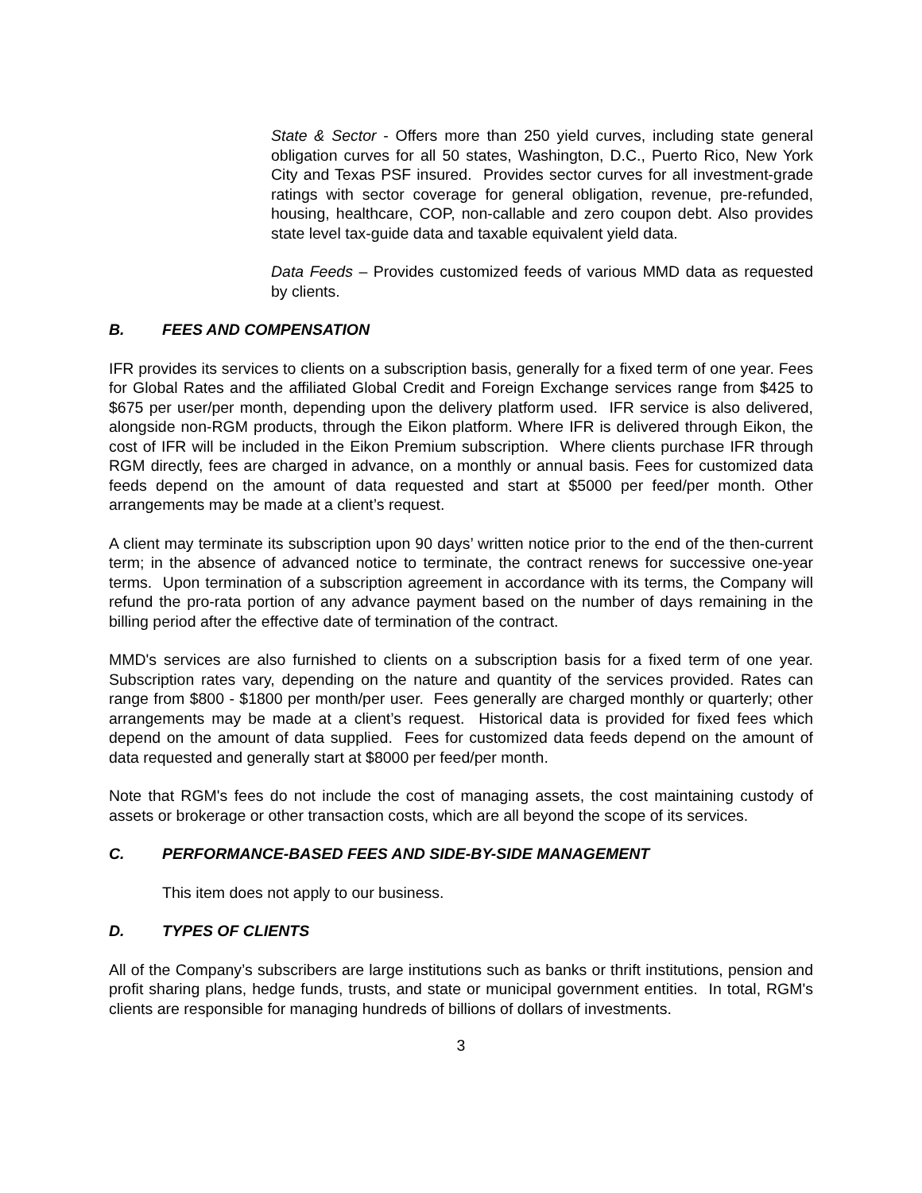State & Sector - Offers more than 250 yield curves, including state general obligation curves for all 50 states, Washington, D.C., Puerto Rico, New York City and Texas PSF insured. Provides sector curves for all investment-grade ratings with sector coverage for general obligation, revenue, pre-refunded, housing, healthcare, COP, non-callable and zero coupon debt. Also provides state level tax-guide data and taxable equivalent yield data.
Data Feeds – Provides customized feeds of various MMD data as requested by clients.
B. FEES AND COMPENSATION
IFR provides its services to clients on a subscription basis, generally for a fixed term of one year. Fees for Global Rates and the affiliated Global Credit and Foreign Exchange services range from $425 to $675 per user/per month, depending upon the delivery platform used. IFR service is also delivered, alongside non-RGM products, through the Eikon platform. Where IFR is delivered through Eikon, the cost of IFR will be included in the Eikon Premium subscription. Where clients purchase IFR through RGM directly, fees are charged in advance, on a monthly or annual basis. Fees for customized data feeds depend on the amount of data requested and start at $5000 per feed/per month. Other arrangements may be made at a client’s request.
A client may terminate its subscription upon 90 days’ written notice prior to the end of the then-current term; in the absence of advanced notice to terminate, the contract renews for successive one-year terms. Upon termination of a subscription agreement in accordance with its terms, the Company will refund the pro-rata portion of any advance payment based on the number of days remaining in the billing period after the effective date of termination of the contract.
MMD's services are also furnished to clients on a subscription basis for a fixed term of one year. Subscription rates vary, depending on the nature and quantity of the services provided. Rates can range from $800 - $1800 per month/per user. Fees generally are charged monthly or quarterly; other arrangements may be made at a client’s request. Historical data is provided for fixed fees which depend on the amount of data supplied. Fees for customized data feeds depend on the amount of data requested and generally start at $8000 per feed/per month.
Note that RGM's fees do not include the cost of managing assets, the cost maintaining custody of assets or brokerage or other transaction costs, which are all beyond the scope of its services.
C. PERFORMANCE-BASED FEES AND SIDE-BY-SIDE MANAGEMENT
This item does not apply to our business.
D. TYPES OF CLIENTS
All of the Company’s subscribers are large institutions such as banks or thrift institutions, pension and profit sharing plans, hedge funds, trusts, and state or municipal government entities. In total, RGM's clients are responsible for managing hundreds of billions of dollars of investments.
3